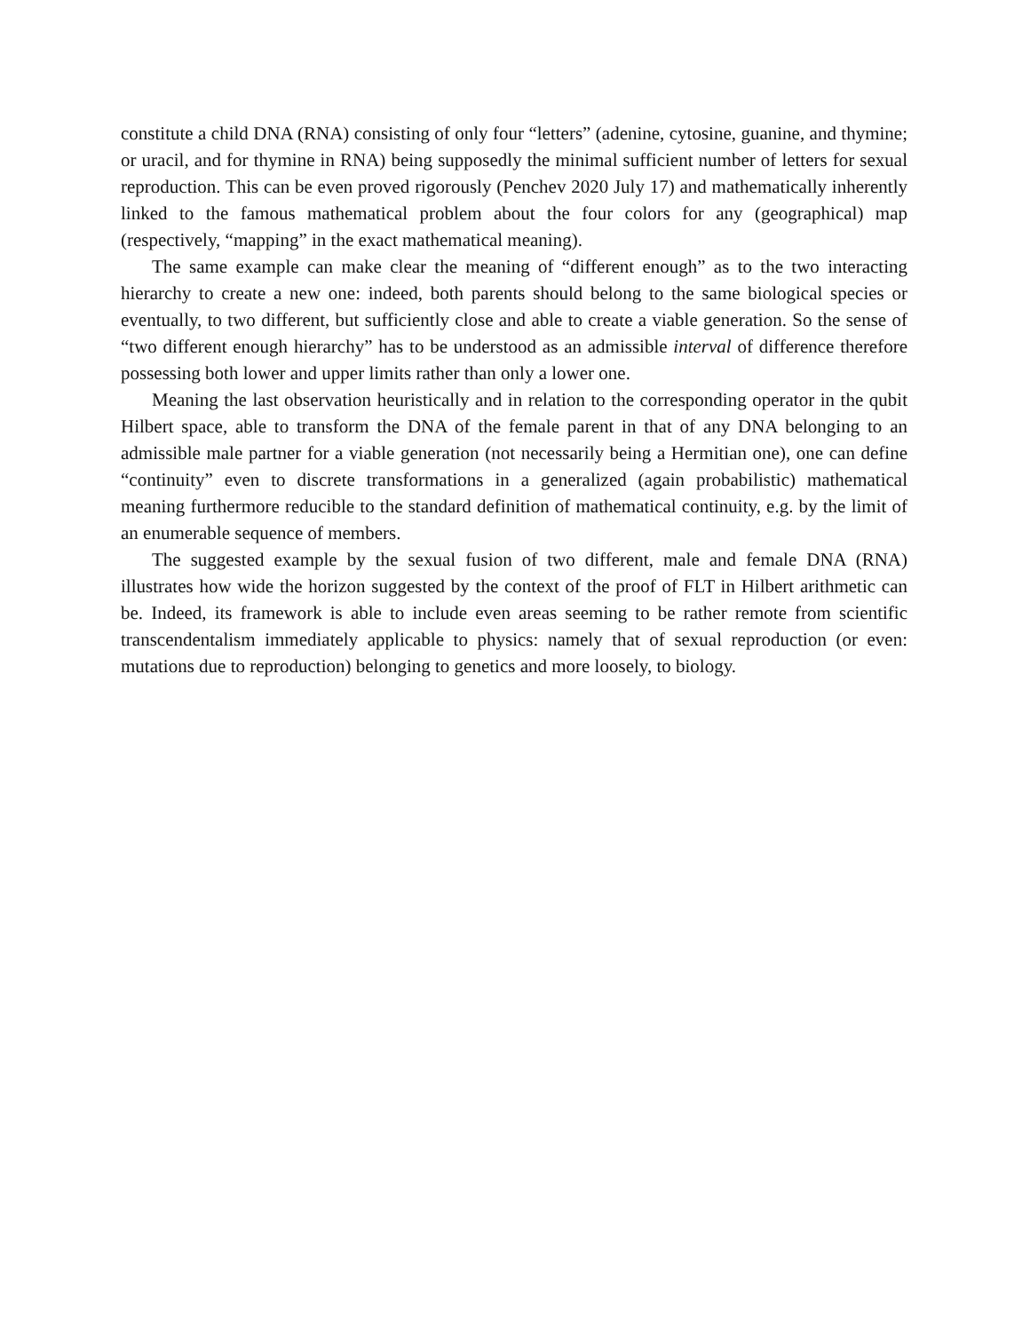constitute a child DNA (RNA) consisting of only four “letters” (adenine, cytosine, guanine, and thymine; or uracil, and for thymine in RNA) being supposedly the minimal sufficient number of letters for sexual reproduction. This can be even proved rigorously (Penchev 2020 July 17) and mathematically inherently linked to the famous mathematical problem about the four colors for any (geographical) map (respectively, “mapping” in the exact mathematical meaning).
The same example can make clear the meaning of “different enough” as to the two interacting hierarchy to create a new one: indeed, both parents should belong to the same biological species or eventually, to two different, but sufficiently close and able to create a viable generation. So the sense of “two different enough hierarchy” has to be understood as an admissible interval of difference therefore possessing both lower and upper limits rather than only a lower one.
Meaning the last observation heuristically and in relation to the corresponding operator in the qubit Hilbert space, able to transform the DNA of the female parent in that of any DNA belonging to an admissible male partner for a viable generation (not necessarily being a Hermitian one), one can define “continuity” even to discrete transformations in a generalized (again probabilistic) mathematical meaning furthermore reducible to the standard definition of mathematical continuity, e.g. by the limit of an enumerable sequence of members.
The suggested example by the sexual fusion of two different, male and female DNA (RNA) illustrates how wide the horizon suggested by the context of the proof of FLT in Hilbert arithmetic can be. Indeed, its framework is able to include even areas seeming to be rather remote from scientific transcendentalism immediately applicable to physics: namely that of sexual reproduction (or even: mutations due to reproduction) belonging to genetics and more loosely, to biology.